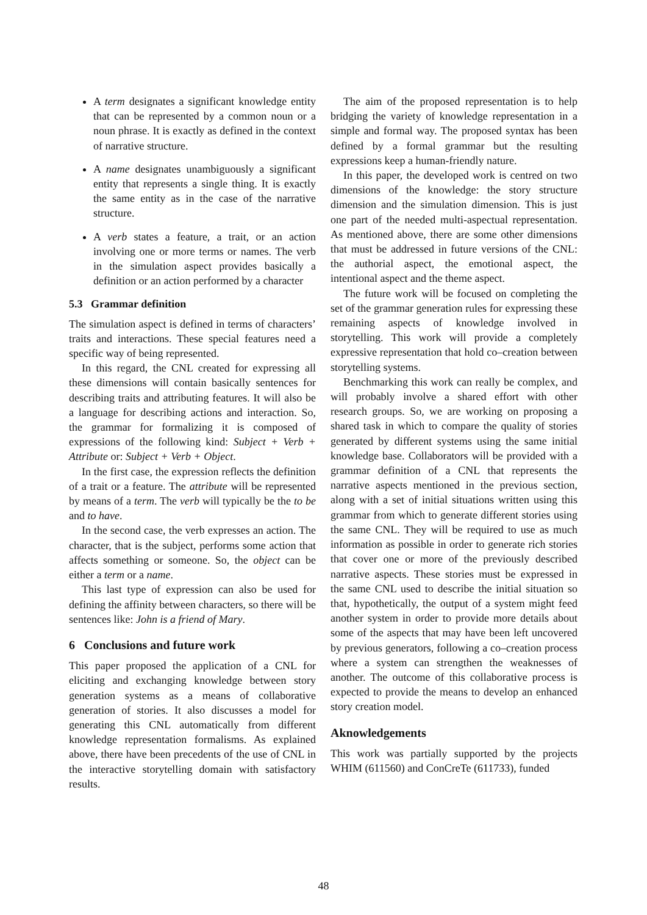A term designates a significant knowledge entity that can be represented by a common noun or a noun phrase. It is exactly as defined in the context of narrative structure.
A name designates unambiguously a significant entity that represents a single thing. It is exactly the same entity as in the case of the narrative structure.
A verb states a feature, a trait, or an action involving one or more terms or names. The verb in the simulation aspect provides basically a definition or an action performed by a character
5.3 Grammar definition
The simulation aspect is defined in terms of characters’ traits and interactions. These special features need a specific way of being represented.
In this regard, the CNL created for expressing all these dimensions will contain basically sentences for describing traits and attributing features. It will also be a language for describing actions and interaction. So, the grammar for formalizing it is composed of expressions of the following kind: Subject + Verb + Attribute or: Subject + Verb + Object.
In the first case, the expression reflects the definition of a trait or a feature. The attribute will be represented by means of a term. The verb will typically be the to be and to have.
In the second case, the verb expresses an action. The character, that is the subject, performs some action that affects something or someone. So, the object can be either a term or a name.
This last type of expression can also be used for defining the affinity between characters, so there will be sentences like: John is a friend of Mary.
6 Conclusions and future work
This paper proposed the application of a CNL for eliciting and exchanging knowledge between story generation systems as a means of collaborative generation of stories. It also discusses a model for generating this CNL automatically from different knowledge representation formalisms. As explained above, there have been precedents of the use of CNL in the interactive storytelling domain with satisfactory results.
The aim of the proposed representation is to help bridging the variety of knowledge representation in a simple and formal way. The proposed syntax has been defined by a formal grammar but the resulting expressions keep a human-friendly nature.
In this paper, the developed work is centred on two dimensions of the knowledge: the story structure dimension and the simulation dimension. This is just one part of the needed multi-aspectual representation. As mentioned above, there are some other dimensions that must be addressed in future versions of the CNL: the authorial aspect, the emotional aspect, the intentional aspect and the theme aspect.
The future work will be focused on completing the set of the grammar generation rules for expressing these remaining aspects of knowledge involved in storytelling. This work will provide a completely expressive representation that hold co–creation between storytelling systems.
Benchmarking this work can really be complex, and will probably involve a shared effort with other research groups. So, we are working on proposing a shared task in which to compare the quality of stories generated by different systems using the same initial knowledge base. Collaborators will be provided with a grammar definition of a CNL that represents the narrative aspects mentioned in the previous section, along with a set of initial situations written using this grammar from which to generate different stories using the same CNL. They will be required to use as much information as possible in order to generate rich stories that cover one or more of the previously described narrative aspects. These stories must be expressed in the same CNL used to describe the initial situation so that, hypothetically, the output of a system might feed another system in order to provide more details about some of the aspects that may have been left uncovered by previous generators, following a co–creation process where a system can strengthen the weaknesses of another. The outcome of this collaborative process is expected to provide the means to develop an enhanced story creation model.
Aknowledgements
This work was partially supported by the projects WHIM (611560) and ConCreTe (611733), funded
48